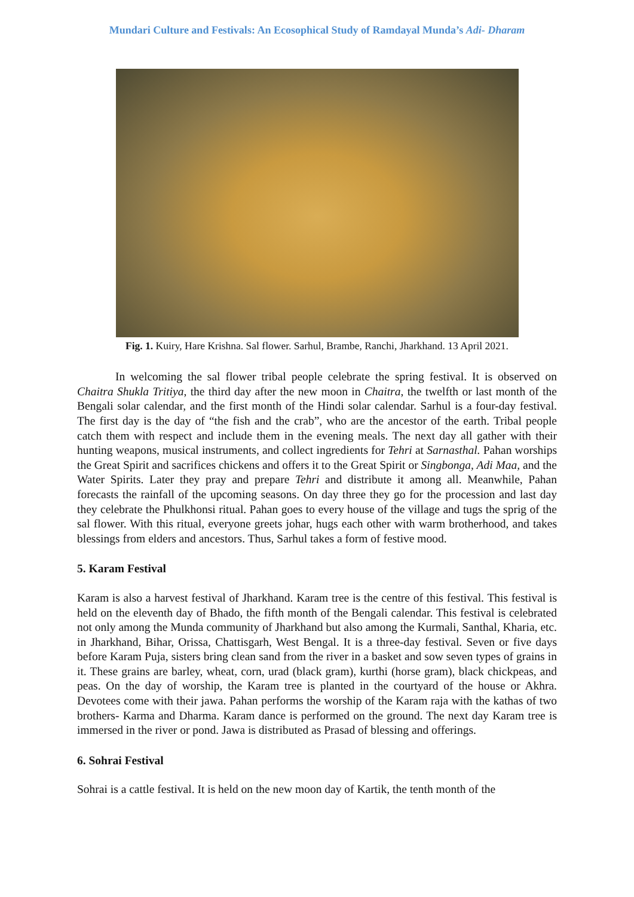Mundari Culture and Festivals: An Ecosophical Study of Ramdayal Munda’s Adi- Dharam
Fig. 1. Kuiry, Hare Krishna. Sal flower. Sarhul, Brambe, Ranchi, Jharkhand. 13 April 2021.
In welcoming the sal flower tribal people celebrate the spring festival. It is observed on Chaitra Shukla Tritiya, the third day after the new moon in Chaitra, the twelfth or last month of the Bengali solar calendar, and the first month of the Hindi solar calendar. Sarhul is a four-day festival. The first day is the day of “the fish and the crab”, who are the ancestor of the earth. Tribal people catch them with respect and include them in the evening meals. The next day all gather with their hunting weapons, musical instruments, and collect ingredients for Tehri at Sarnasthal. Pahan worships the Great Spirit and sacrifices chickens and offers it to the Great Spirit or Singbonga, Adi Maa, and the Water Spirits. Later they pray and prepare Tehri and distribute it among all. Meanwhile, Pahan forecasts the rainfall of the upcoming seasons. On day three they go for the procession and last day they celebrate the Phulkhonsi ritual. Pahan goes to every house of the village and tugs the sprig of the sal flower. With this ritual, everyone greets johar, hugs each other with warm brotherhood, and takes blessings from elders and ancestors. Thus, Sarhul takes a form of festive mood.
5. Karam Festival
Karam is also a harvest festival of Jharkhand. Karam tree is the centre of this festival. This festival is held on the eleventh day of Bhado, the fifth month of the Bengali calendar. This festival is celebrated not only among the Munda community of Jharkhand but also among the Kurmali, Santhal, Kharia, etc. in Jharkhand, Bihar, Orissa, Chattisgarh, West Bengal. It is a three-day festival. Seven or five days before Karam Puja, sisters bring clean sand from the river in a basket and sow seven types of grains in it. These grains are barley, wheat, corn, urad (black gram), kurthi (horse gram), black chickpeas, and peas. On the day of worship, the Karam tree is planted in the courtyard of the house or Akhra. Devotees come with their jawa. Pahan performs the worship of the Karam raja with the kathas of two brothers- Karma and Dharma. Karam dance is performed on the ground. The next day Karam tree is immersed in the river or pond. Jawa is distributed as Prasad of blessing and offerings.
6. Sohrai Festival
Sohrai is a cattle festival. It is held on the new moon day of Kartik, the tenth month of the